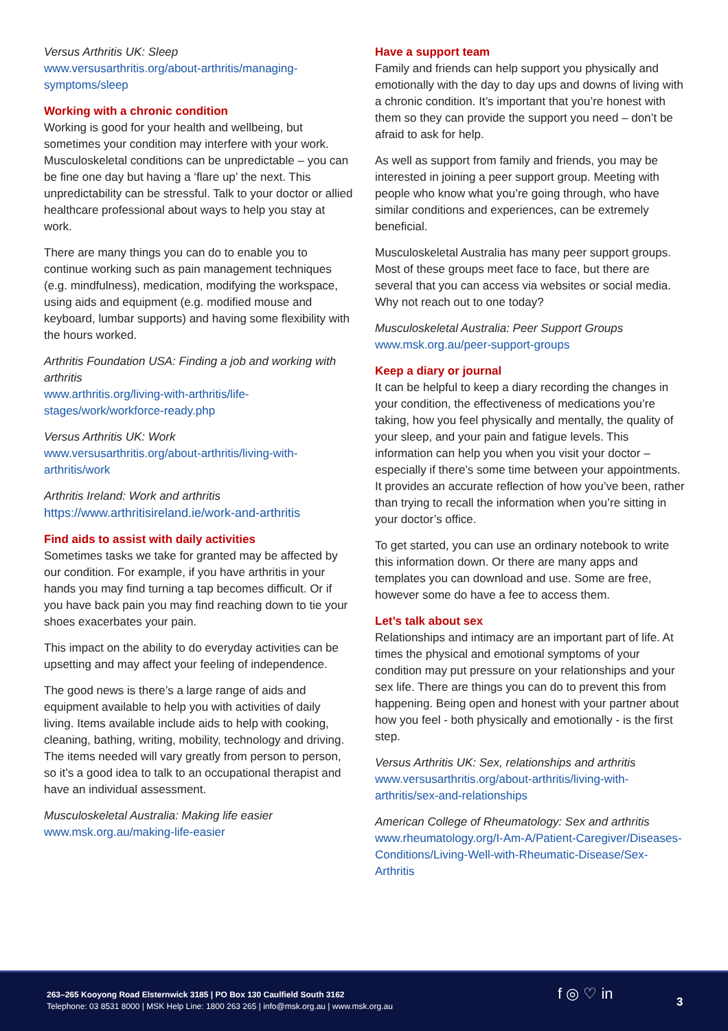Versus Arthritis UK: Sleep
www.versusarthritis.org/about-arthritis/managing-symptoms/sleep
Working with a chronic condition
Working is good for your health and wellbeing, but sometimes your condition may interfere with your work. Musculoskeletal conditions can be unpredictable – you can be fine one day but having a ‘flare up’ the next. This unpredictability can be stressful. Talk to your doctor or allied healthcare professional about ways to help you stay at work.
There are many things you can do to enable you to continue working such as pain management techniques (e.g. mindfulness), medication, modifying the workspace, using aids and equipment (e.g. modified mouse and keyboard, lumbar supports) and having some flexibility with the hours worked.
Arthritis Foundation USA: Finding a job and working with arthritis
www.arthritis.org/living-with-arthritis/life-stages/work/workforce-ready.php
Versus Arthritis UK: Work
www.versusarthritis.org/about-arthritis/living-with-arthritis/work
Arthritis Ireland: Work and arthritis
https://www.arthritisireland.ie/work-and-arthritis
Find aids to assist with daily activities
Sometimes tasks we take for granted may be affected by our condition. For example, if you have arthritis in your hands you may find turning a tap becomes difficult. Or if you have back pain you may find reaching down to tie your shoes exacerbates your pain.
This impact on the ability to do everyday activities can be upsetting and may affect your feeling of independence.
The good news is there’s a large range of aids and equipment available to help you with activities of daily living. Items available include aids to help with cooking, cleaning, bathing, writing, mobility, technology and driving. The items needed will vary greatly from person to person, so it’s a good idea to talk to an occupational therapist and have an individual assessment.
Musculoskeletal Australia: Making life easier
www.msk.org.au/making-life-easier
Have a support team
Family and friends can help support you physically and emotionally with the day to day ups and downs of living with a chronic condition. It’s important that you’re honest with them so they can provide the support you need – don’t be afraid to ask for help.
As well as support from family and friends, you may be interested in joining a peer support group. Meeting with people who know what you’re going through, who have similar conditions and experiences, can be extremely beneficial.
Musculoskeletal Australia has many peer support groups. Most of these groups meet face to face, but there are several that you can access via websites or social media. Why not reach out to one today?
Musculoskeletal Australia: Peer Support Groups
www.msk.org.au/peer-support-groups
Keep a diary or journal
It can be helpful to keep a diary recording the changes in your condition, the effectiveness of medications you’re taking, how you feel physically and mentally, the quality of your sleep, and your pain and fatigue levels. This information can help you when you visit your doctor – especially if there’s some time between your appointments. It provides an accurate reflection of how you’ve been, rather than trying to recall the information when you’re sitting in your doctor’s office.
To get started, you can use an ordinary notebook to write this information down. Or there are many apps and templates you can download and use. Some are free, however some do have a fee to access them.
Let’s talk about sex
Relationships and intimacy are an important part of life. At times the physical and emotional symptoms of your condition may put pressure on your relationships and your sex life. There are things you can do to prevent this from happening. Being open and honest with your partner about how you feel - both physically and emotionally - is the first step.
Versus Arthritis UK: Sex, relationships and arthritis
www.versusarthritis.org/about-arthritis/living-with-arthritis/sex-and-relationships
American College of Rheumatology: Sex and arthritis
www.rheumatology.org/I-Am-A/Patient-Caregiver/Diseases-Conditions/Living-Well-with-Rheumatic-Disease/Sex-Arthritis
263–265 Kooyong Road Elsternwick 3185 | PO Box 130 Caulfield South 3162
Telephone: 03 8531 8000 | MSK Help Line: 1800 263 265 | info@msk.org.au | www.msk.org.au
f ◎ ♡ in 3